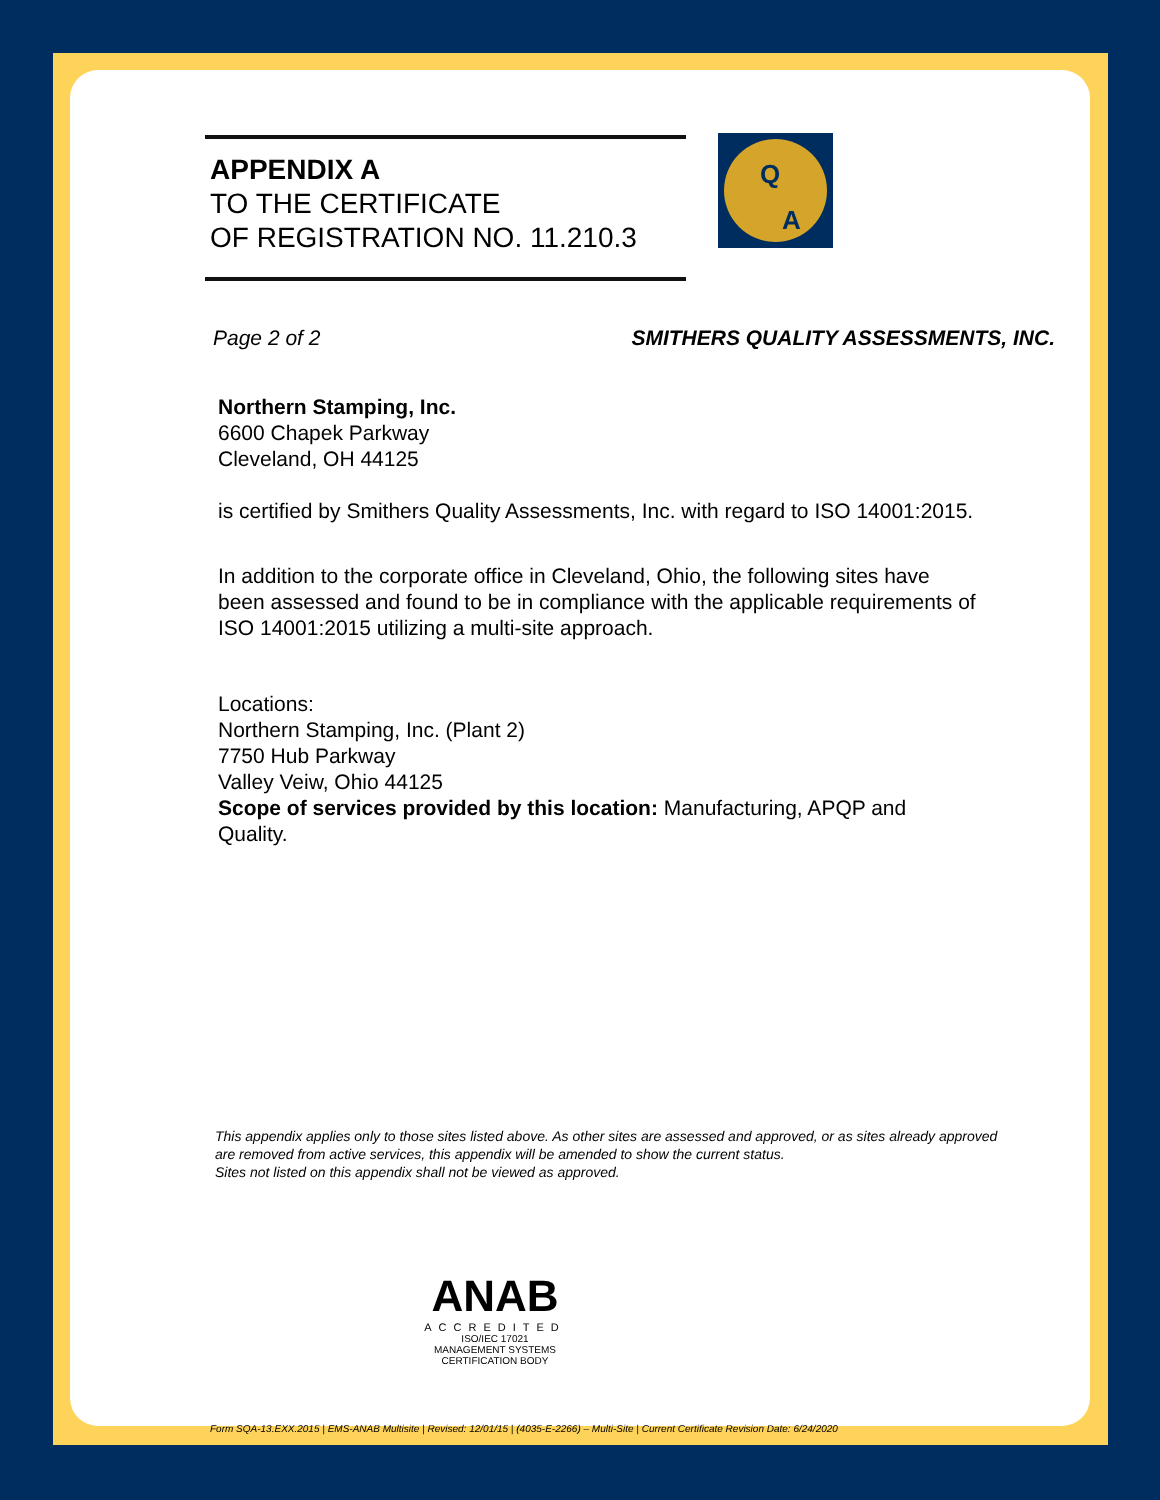Q
A
APPENDIX A
TO THE CERTIFICATE
OF REGISTRATION NO. 11.210.3
Page 2 of 2 SMITHERS QUALITY ASSESSMENTS, INC.
Northern Stamping, Inc.
6600 Chapek Parkway
Cleveland, OH 44125
is certified by Smithers Quality Assessments, Inc. with regard to ISO 14001:2015.
In addition to the corporate office in Cleveland, Ohio, the following sites have been assessed and found to be in compliance with the applicable requirements of ISO 14001:2015 utilizing a multi-site approach.
Locations:
Northern Stamping, Inc. (Plant 2)
7750 Hub Parkway
Valley Veiw, Ohio 44125
Scope of services provided by this location: Manufacturing, APQP and Quality.
This appendix applies only to those sites listed above. As other sites are assessed and approved, or as sites already approved are removed from active services, this appendix will be amended to show the current status.
Sites not listed on this appendix shall not be viewed as approved.
ANAB
ACCREDITED
ISO/IEC 17021
MANAGEMENT SYSTEMS
CERTIFICATION BODY
Form SQA-13.EXX.2015 | EMS-ANAB Multisite | Revised: 12/01/15 | (4035-E-2266) – Multi-Site | Current Certificate Revision Date: 6/24/2020